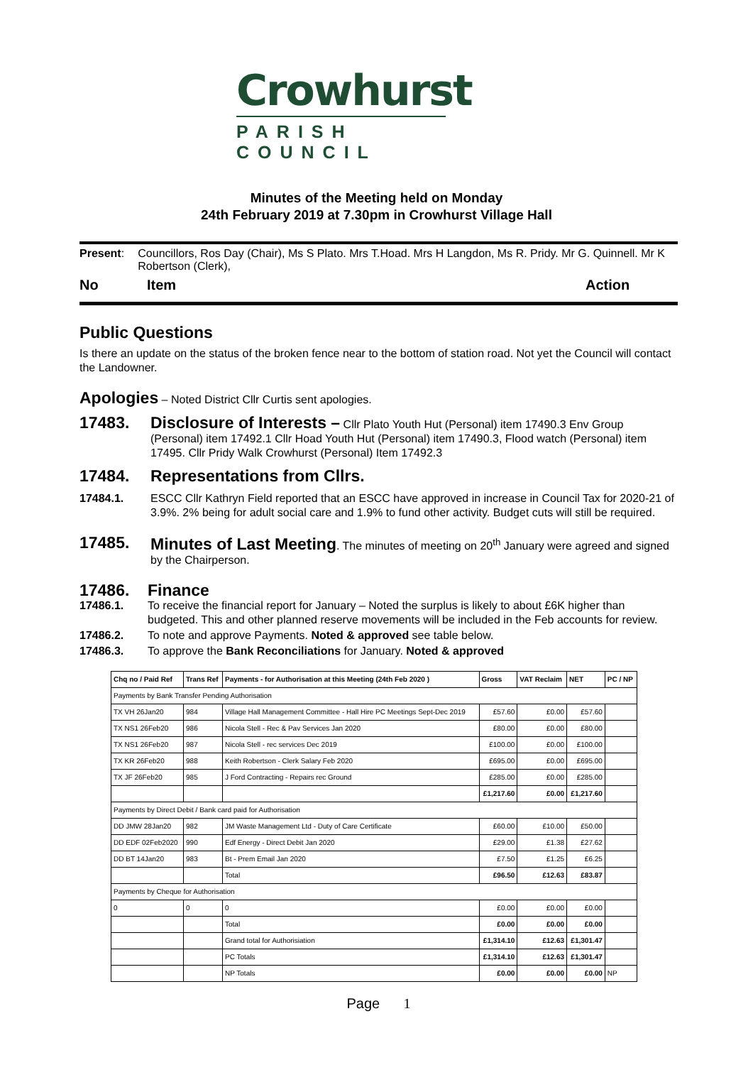Crowhurst
PARISH COUNCIL
Minutes of the Meeting held on Monday
24th February 2019 at 7.30pm in Crowhurst Village Hall
Present: Councillors, Ros Day (Chair), Ms S Plato. Mrs T.Hoad. Mrs H Langdon, Ms R. Pridy. Mr G. Quinnell. Mr K Robertson (Clerk),
No Item Action
Public Questions
Is there an update on the status of the broken fence near to the bottom of station road. Not yet the Council will contact the Landowner.
Apologies – Noted District Cllr Curtis sent apologies.
17483. Disclosure of Interests – Cllr Plato Youth Hut (Personal) item 17490.3 Env Group (Personal) item 17492.1 Cllr Hoad Youth Hut (Personal) item 17490.3, Flood watch (Personal) item 17495. Cllr Pridy Walk Crowhurst (Personal) Item 17492.3
17484. Representations from Cllrs.
17484.1. ESCC Cllr Kathryn Field reported that an ESCC have approved in increase in Council Tax for 2020-21 of 3.9%. 2% being for adult social care and 1.9% to fund other activity. Budget cuts will still be required.
17485. Minutes of Last Meeting. The minutes of meeting on 20<sup>th</sup> January were agreed and signed by the Chairperson.
17486. Finance
17486.1. To receive the financial report for January – Noted the surplus is likely to about £6K higher than budgeted. This and other planned reserve movements will be included in the Feb accounts for review.
17486.2. To note and approve Payments. Noted & approved see table below.
17486.3. To approve the Bank Reconciliations for January. Noted & approved
| Chq no / Paid Ref | Trans Ref | Payments - for Authorisation at this Meeting (24th Feb 2020 ) | Gross | VAT Reclaim | NET | PC / NP |
| --- | --- | --- | --- | --- | --- | --- |
| Payments by Bank Transfer Pending Authorisation | | | | | | |
| TX VH 26Jan20 | 984 | Village Hall Management Committee - Hall Hire PC Meetings Sept-Dec 2019 | £57.60 | £0.00 | £57.60 | |
| TX NS1 26Feb20 | 986 | Nicola Stell - Rec & Pav Services Jan 2020 | £80.00 | £0.00 | £80.00 | |
| TX NS1 26Feb20 | 987 | Nicola Stell - rec services Dec 2019 | £100.00 | £0.00 | £100.00 | |
| TX KR 26Feb20 | 988 | Keith Robertson - Clerk Salary Feb 2020 | £695.00 | £0.00 | £695.00 | |
| TX JF 26Feb20 | 985 | J Ford Contracting - Repairs rec Ground | £285.00 | £0.00 | £285.00 | |
| | | | £1,217.60 | £0.00 | £1,217.60 | |
| Payments by Direct Debit / Bank card paid for Authorisation | | | | | | |
| DD JMW 28Jan20 | 982 | JM Waste Management Ltd - Duty of Care Certificate | £60.00 | £10.00 | £50.00 | |
| DD EDF 02Feb2020 | 990 | Edf Energy - Direct Debit Jan 2020 | £29.00 | £1.38 | £27.62 | |
| DD BT 14Jan20 | 983 | Bt - Prem Email Jan 2020 | £7.50 | £1.25 | £6.25 | |
| | | Total | £96.50 | £12.63 | £83.87 | |
| Payments by Cheque for Authorisation | | | | | | |
| 0 | 0 | 0 | £0.00 | £0.00 | £0.00 | |
| | | Total | £0.00 | £0.00 | £0.00 | |
| | | Grand total for Authorisiation | £1,314.10 | £12.63 | £1,301.47 | |
| | | PC Totals | £1,314.10 | £12.63 | £1,301.47 | |
| | | NP Totals | £0.00 | £0.00 | £0.00 | NP |
Page 1